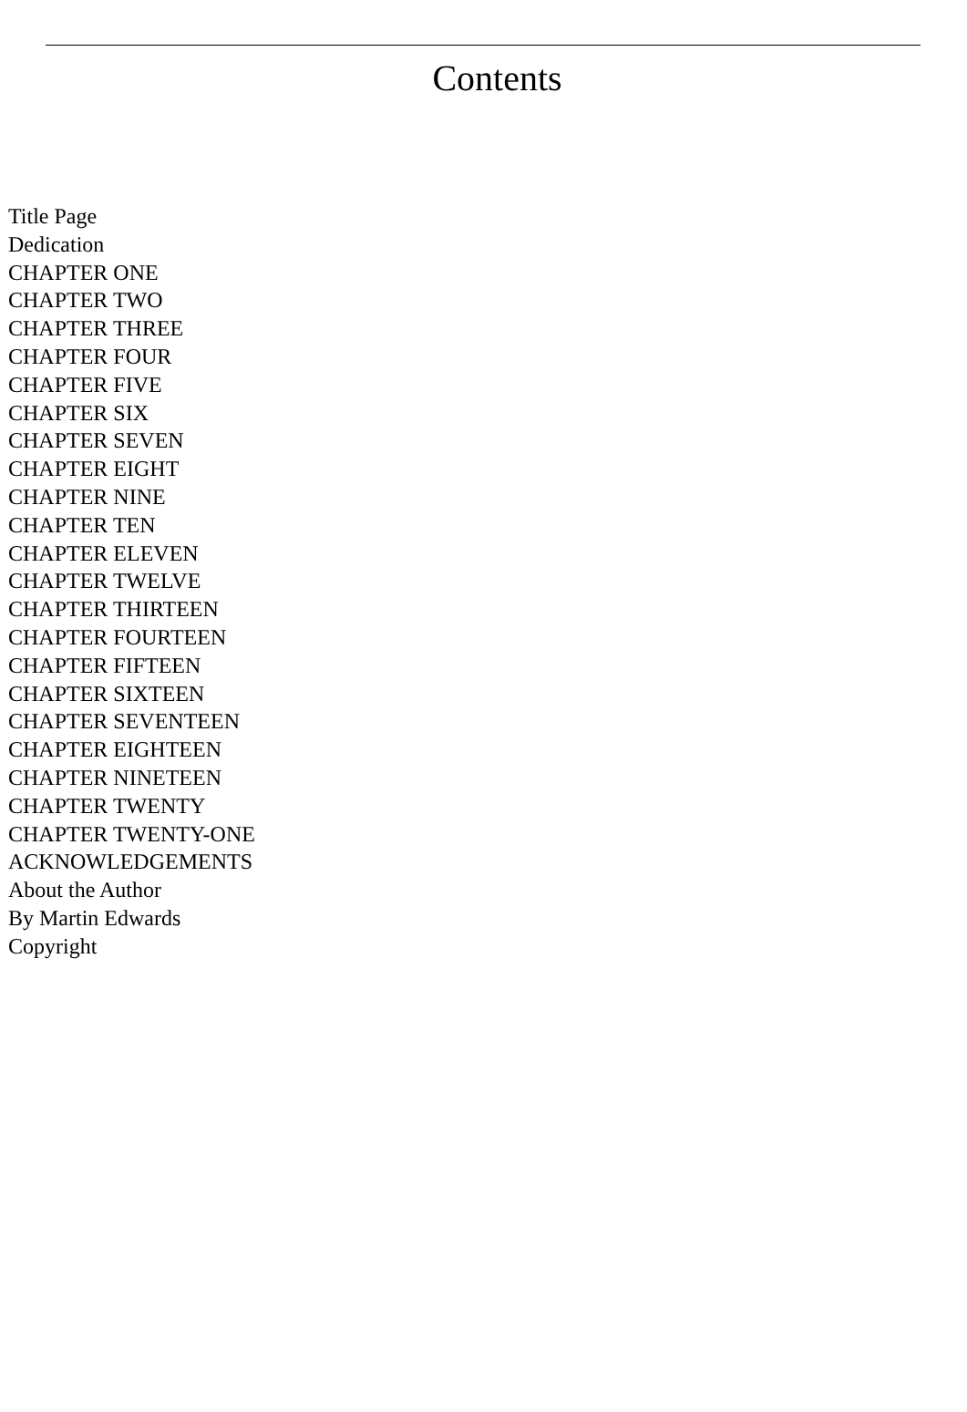Contents
Title Page
Dedication
CHAPTER ONE
CHAPTER TWO
CHAPTER THREE
CHAPTER FOUR
CHAPTER FIVE
CHAPTER SIX
CHAPTER SEVEN
CHAPTER EIGHT
CHAPTER NINE
CHAPTER TEN
CHAPTER ELEVEN
CHAPTER TWELVE
CHAPTER THIRTEEN
CHAPTER FOURTEEN
CHAPTER FIFTEEN
CHAPTER SIXTEEN
CHAPTER SEVENTEEN
CHAPTER EIGHTEEN
CHAPTER NINETEEN
CHAPTER TWENTY
CHAPTER TWENTY-ONE
ACKNOWLEDGEMENTS
About the Author
By Martin Edwards
Copyright